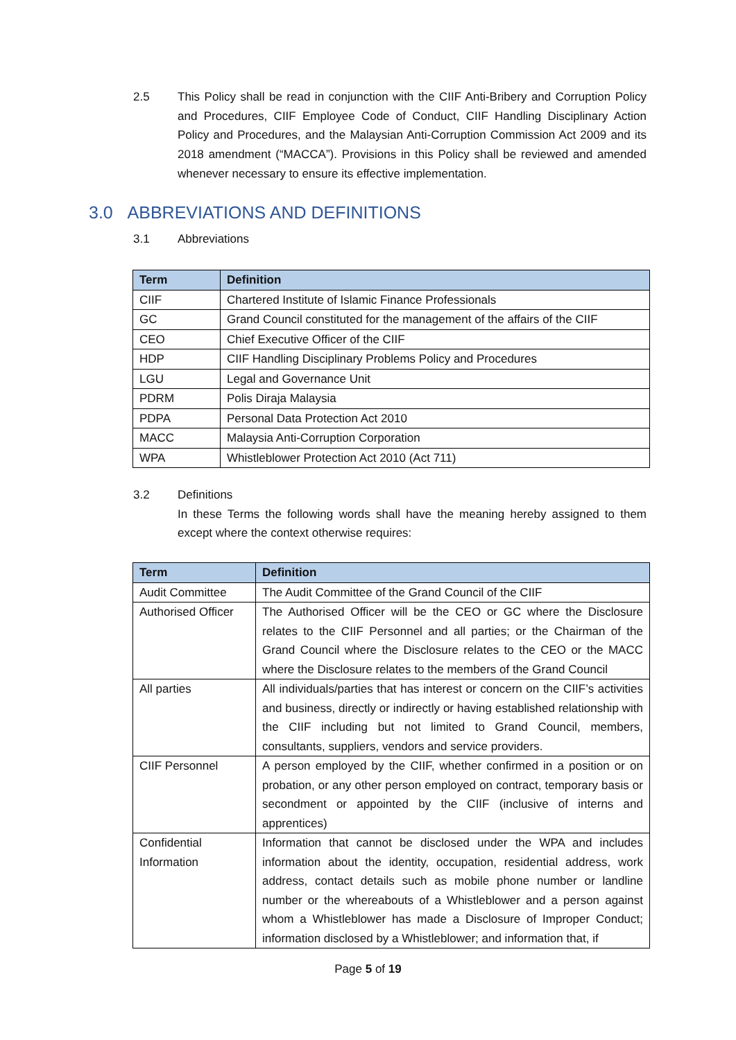2.5 This Policy shall be read in conjunction with the CIIF Anti-Bribery and Corruption Policy and Procedures, CIIF Employee Code of Conduct, CIIF Handling Disciplinary Action Policy and Procedures, and the Malaysian Anti-Corruption Commission Act 2009 and its 2018 amendment (“MACCA”). Provisions in this Policy shall be reviewed and amended whenever necessary to ensure its effective implementation.
3.0 ABBREVIATIONS AND DEFINITIONS
3.1 Abbreviations
| Term | Definition |
| --- | --- |
| CIIF | Chartered Institute of Islamic Finance Professionals |
| GC | Grand Council constituted for the management of the affairs of the CIIF |
| CEO | Chief Executive Officer of the CIIF |
| HDP | CIIF Handling Disciplinary Problems Policy and Procedures |
| LGU | Legal and Governance Unit |
| PDRM | Polis Diraja Malaysia |
| PDPA | Personal Data Protection Act 2010 |
| MACC | Malaysia Anti-Corruption Corporation |
| WPA | Whistleblower Protection Act 2010 (Act 711) |
3.2 Definitions
In these Terms the following words shall have the meaning hereby assigned to them except where the context otherwise requires:
| Term | Definition |
| --- | --- |
| Audit Committee | The Audit Committee of the Grand Council of the CIIF |
| Authorised Officer | The Authorised Officer will be the CEO or GC where the Disclosure relates to the CIIF Personnel and all parties; or the Chairman of the Grand Council where the Disclosure relates to the CEO or the MACC where the Disclosure relates to the members of the Grand Council |
| All parties | All individuals/parties that has interest or concern on the CIIF’s activities and business, directly or indirectly or having established relationship with the CIIF including but not limited to Grand Council, members, consultants, suppliers, vendors and service providers. |
| CIIF Personnel | A person employed by the CIIF, whether confirmed in a position or on probation, or any other person employed on contract, temporary basis or secondment or appointed by the CIIF (inclusive of interns and apprentices) |
| Confidential Information | Information that cannot be disclosed under the WPA and includes information about the identity, occupation, residential address, work address, contact details such as mobile phone number or landline number or the whereabouts of a Whistleblower and a person against whom a Whistleblower has made a Disclosure of Improper Conduct; information disclosed by a Whistleblower; and information that, if |
Page 5 of 19